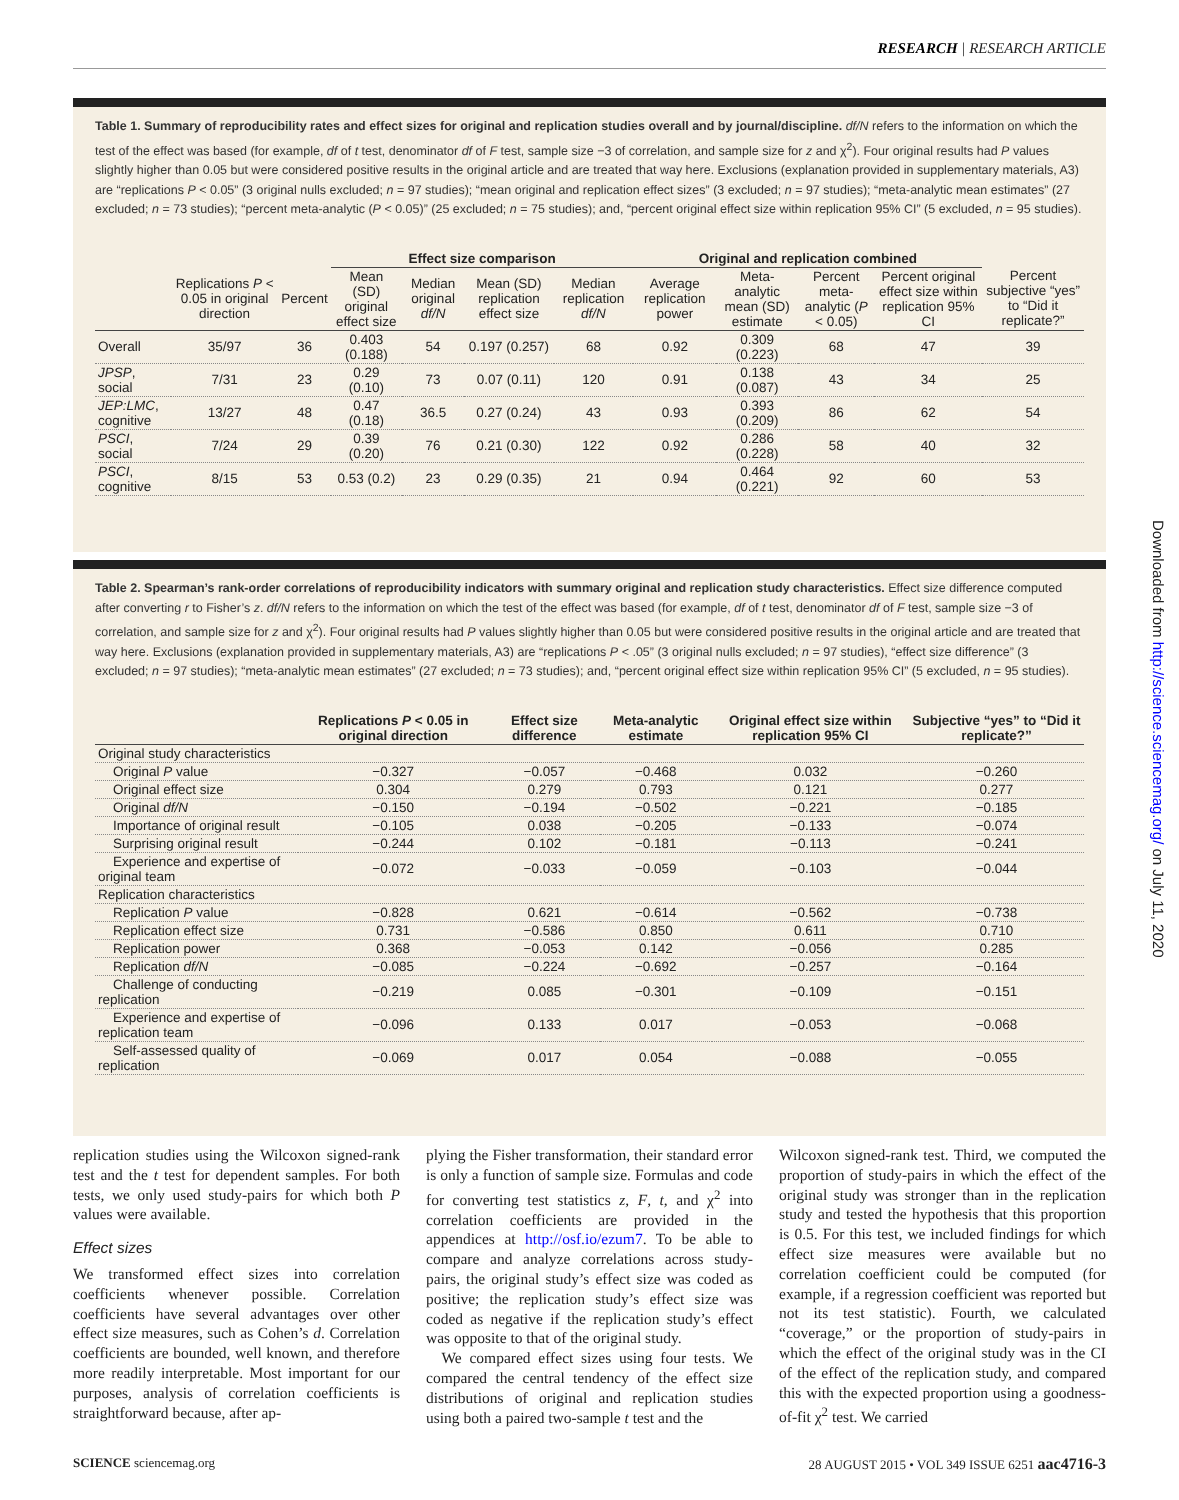RESEARCH | RESEARCH ARTICLE
Table 1. Summary of reproducibility rates and effect sizes for original and replication studies overall and by journal/discipline. df/N refers to the information on which the test of the effect was based (for example, df of t test, denominator df of F test, sample size −3 of correlation, and sample size for z and χ<sup>2</sup>). Four original results had P values slightly higher than 0.05 but were considered positive results in the original article and are treated that way here. Exclusions (explanation provided in supplementary materials, A3) are “replications P < 0.05” (3 original nulls excluded; n = 97 studies); “mean original and replication effect sizes” (3 excluded; n = 97 studies); “meta-analytic mean estimates” (27 excluded; n = 73 studies); “percent meta-analytic (P < 0.05)” (25 excluded; n = 75 studies); and, “percent original effect size within replication 95% CI” (5 excluded, n = 95 studies).
| | | | Effect size comparison | | | | Original and replication combined | | | | |
| --- | --- | --- | --- | --- | --- | --- | --- | --- | --- | --- | --- |
| | Replications P < 0.05 in original direction | Percent | Mean (SD) original effect size | Median original df/N | Mean (SD) replication effect size | Median replication df/N | Average replication power | Meta-analytic mean (SD) estimate | Percent meta-analytic ( P < 0.05) | Percent original effect size within replication 95% CI | Percent subjective “yes” to “Did it replicate?” |
| Overall | 35/97 | 36 | 0.403 (0.188) | 54 | 0.197 (0.257) | 68 | 0.92 | 0.309 (0.223) | 68 | 47 | 39 |
| JPSP , social | 7/31 | 23 | 0.29 (0.10) | 73 | 0.07 (0.11) | 120 | 0.91 | 0.138 (0.087) | 43 | 34 | 25 |
| JEP:LMC , cognitive | 13/27 | 48 | 0.47 (0.18) | 36.5 | 0.27 (0.24) | 43 | 0.93 | 0.393 (0.209) | 86 | 62 | 54 |
| PSCI , social | 7/24 | 29 | 0.39 (0.20) | 76 | 0.21 (0.30) | 122 | 0.92 | 0.286 (0.228) | 58 | 40 | 32 |
| PSCI , cognitive | 8/15 | 53 | 0.53 (0.2) | 23 | 0.29 (0.35) | 21 | 0.94 | 0.464 (0.221) | 92 | 60 | 53 |
Table 2. Spearman’s rank-order correlations of reproducibility indicators with summary original and replication study characteristics. Effect size difference computed after converting r to Fisher’s z. df/N refers to the information on which the test of the effect was based (for example, df of t test, denominator df of F test, sample size −3 of correlation, and sample size for z and χ<sup>2</sup>). Four original results had P values slightly higher than 0.05 but were considered positive results in the original article and are treated that way here. Exclusions (explanation provided in supplementary materials, A3) are “replications P < .05” (3 original nulls excluded; n = 97 studies), “effect size difference” (3 excluded; n = 97 studies); “meta-analytic mean estimates” (27 excluded; n = 73 studies); and, “percent original effect size within replication 95% CI” (5 excluded, n = 95 studies).
| | Replications P < 0.05 in original direction | Effect size difference | Meta-analytic estimate | Original effect size within replication 95% CI | Subjective “yes” to “Did it replicate?” |
| --- | --- | --- | --- | --- | --- |
| Original study characteristics | | | | | |
| Original P value | −0.327 | −0.057 | −0.468 | 0.032 | −0.260 |
| Original effect size | 0.304 | 0.279 | 0.793 | 0.121 | 0.277 |
| Original df/N | −0.150 | −0.194 | −0.502 | −0.221 | −0.185 |
| Importance of original result | −0.105 | 0.038 | −0.205 | −0.133 | −0.074 |
| Surprising original result | −0.244 | 0.102 | −0.181 | −0.113 | −0.241 |
| Experience and expertise of original team | −0.072 | −0.033 | −0.059 | −0.103 | −0.044 |
| Replication characteristics | | | | | |
| Replication P value | −0.828 | 0.621 | −0.614 | −0.562 | −0.738 |
| Replication effect size | 0.731 | −0.586 | 0.850 | 0.611 | 0.710 |
| Replication power | 0.368 | −0.053 | 0.142 | −0.056 | 0.285 |
| Replication df/N | −0.085 | −0.224 | −0.692 | −0.257 | −0.164 |
| Challenge of conducting replication | −0.219 | 0.085 | −0.301 | −0.109 | −0.151 |
| Experience and expertise of replication team | −0.096 | 0.133 | 0.017 | −0.053 | −0.068 |
| Self-assessed quality of replication | −0.069 | 0.017 | 0.054 | −0.088 | −0.055 |
replication studies using the Wilcoxon signed-rank test and the t test for dependent samples. For both tests, we only used study-pairs for which both P values were available.
Effect sizes
We transformed effect sizes into correlation coefficients whenever possible. Correlation coefficients have several advantages over other effect size measures, such as Cohen’s d. Correlation coefficients are bounded, well known, and therefore more readily interpretable. Most important for our purposes, analysis of correlation coefficients is straightforward because, after ap-
plying the Fisher transformation, their standard error is only a function of sample size. Formulas and code for converting test statistics z, F, t, and χ<sup>2</sup> into correlation coefficients are provided in the appendices at http://osf.io/ezum7. To be able to compare and analyze correlations across study-pairs, the original study’s effect size was coded as positive; the replication study’s effect size was coded as negative if the replication study’s effect was opposite to that of the original study.
We compared effect sizes using four tests. We compared the central tendency of the effect size distributions of original and replication studies using both a paired two-sample t test and the
Wilcoxon signed-rank test. Third, we computed the proportion of study-pairs in which the effect of the original study was stronger than in the replication study and tested the hypothesis that this proportion is 0.5. For this test, we included findings for which effect size measures were available but no correlation coefficient could be computed (for example, if a regression coefficient was reported but not its test statistic). Fourth, we calculated “coverage,” or the proportion of study-pairs in which the effect of the original study was in the CI of the effect of the replication study, and compared this with the expected proportion using a goodness-of-fit χ<sup>2</sup> test. We carried
SCIENCE sciencemag.org 28 AUGUST 2015 • VOL 349 ISSUE 6251 aac4716-3
Downloaded from http://science.sciencemag.org/ on July 11, 2020